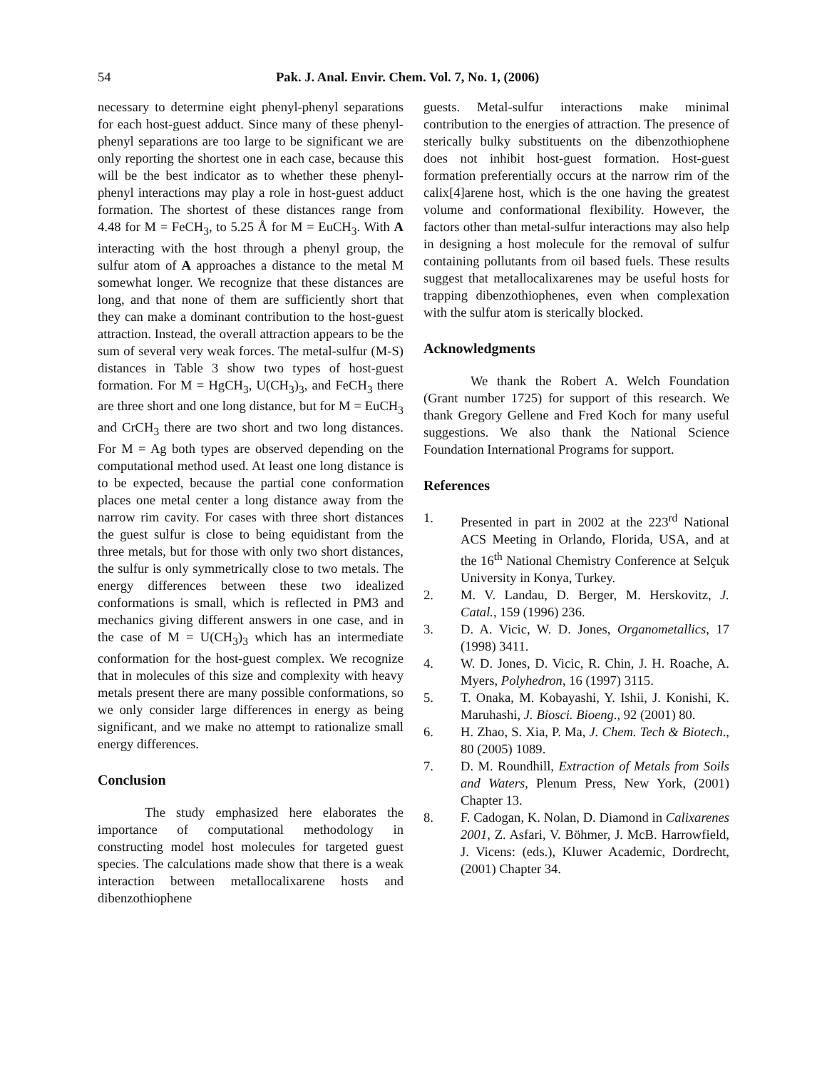54 Pak. J. Anal. Envir. Chem. Vol. 7, No. 1, (2006)
necessary to determine eight phenyl-phenyl separations for each host-guest adduct. Since many of these phenyl-phenyl separations are too large to be significant we are only reporting the shortest one in each case, because this will be the best indicator as to whether these phenyl-phenyl interactions may play a role in host-guest adduct formation. The shortest of these distances range from 4.48 for M = FeCH<sub>3</sub>, to 5.25 Å for M = EuCH<sub>3</sub>. With A interacting with the host through a phenyl group, the sulfur atom of A approaches a distance to the metal M somewhat longer. We recognize that these distances are long, and that none of them are sufficiently short that they can make a dominant contribution to the host-guest attraction. Instead, the overall attraction appears to be the sum of several very weak forces. The metal-sulfur (M-S) distances in Table 3 show two types of host-guest formation. For M = HgCH<sub>3</sub>, U(CH<sub>3</sub>)<sub>3</sub>, and FeCH<sub>3</sub> there are three short and one long distance, but for M = EuCH<sub>3</sub> and CrCH<sub>3</sub> there are two short and two long distances. For M = Ag both types are observed depending on the computational method used. At least one long distance is to be expected, because the partial cone conformation places one metal center a long distance away from the narrow rim cavity. For cases with three short distances the guest sulfur is close to being equidistant from the three metals, but for those with only two short distances, the sulfur is only symmetrically close to two metals. The energy differences between these two idealized conformations is small, which is reflected in PM3 and mechanics giving different answers in one case, and in the case of M = U(CH<sub>3</sub>)<sub>3</sub> which has an intermediate conformation for the host-guest complex. We recognize that in molecules of this size and complexity with heavy metals present there are many possible conformations, so we only consider large differences in energy as being significant, and we make no attempt to rationalize small energy differences.
Conclusion
The study emphasized here elaborates the importance of computational methodology in constructing model host molecules for targeted guest species. The calculations made show that there is a weak interaction between metallocalixarene hosts and dibenzothiophene
guests. Metal-sulfur interactions make minimal contribution to the energies of attraction. The presence of sterically bulky substituents on the dibenzothiophene does not inhibit host-guest formation. Host-guest formation preferentially occurs at the narrow rim of the calix[4]arene host, which is the one having the greatest volume and conformational flexibility. However, the factors other than metal-sulfur interactions may also help in designing a host molecule for the removal of sulfur containing pollutants from oil based fuels. These results suggest that metallocalixarenes may be useful hosts for trapping dibenzothiophenes, even when complexation with the sulfur atom is sterically blocked.
Acknowledgments
We thank the Robert A. Welch Foundation (Grant number 1725) for support of this research. We thank Gregory Gellene and Fred Koch for many useful suggestions. We also thank the National Science Foundation International Programs for support.
References
1. Presented in part in 2002 at the 223<sup>rd</sup> National ACS Meeting in Orlando, Florida, USA, and at the 16<sup>th</sup> National Chemistry Conference at Selçuk University in Konya, Turkey.
2. M. V. Landau, D. Berger, M. Herskovitz, J. Catal., 159 (1996) 236.
3. D. A. Vicic, W. D. Jones, Organometallics, 17 (1998) 3411.
4. W. D. Jones, D. Vicic, R. Chin, J. H. Roache, A. Myers, Polyhedron, 16 (1997) 3115.
5. T. Onaka, M. Kobayashi, Y. Ishii, J. Konishi, K. Maruhashi, J. Biosci. Bioeng., 92 (2001) 80.
6. H. Zhao, S. Xia, P. Ma, J. Chem. Tech & Biotech., 80 (2005) 1089.
7. D. M. Roundhill, Extraction of Metals from Soils and Waters, Plenum Press, New York, (2001) Chapter 13.
8. F. Cadogan, K. Nolan, D. Diamond in Calixarenes 2001, Z. Asfari, V. Böhmer, J. McB. Harrowfield, J. Vicens: (eds.), Kluwer Academic, Dordrecht, (2001) Chapter 34.